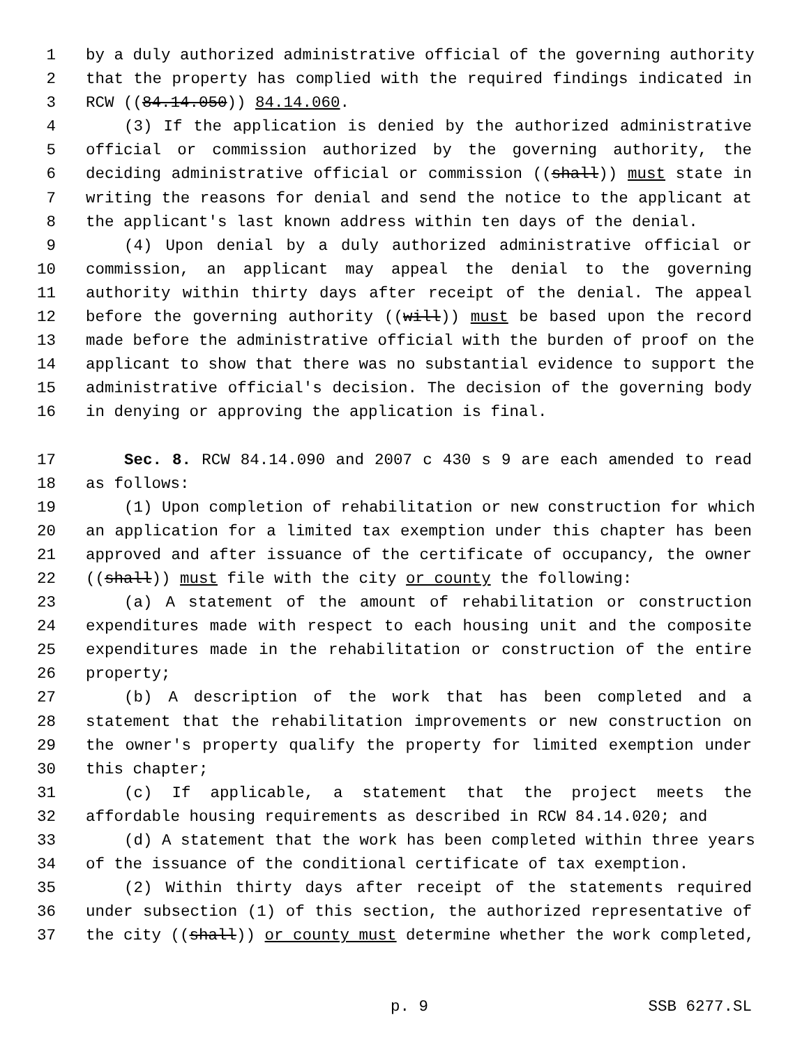1 by a duly authorized administrative official of the governing authority
2 that the property has complied with the required findings indicated in
3 RCW ((84.14.050)) 84.14.060.
4 (3) If the application is denied by the authorized administrative
5 official or commission authorized by the governing authority, the
6 deciding administrative official or commission ((shall)) must state in
7 writing the reasons for denial and send the notice to the applicant at
8 the applicant's last known address within ten days of the denial.
9 (4) Upon denial by a duly authorized administrative official or
10 commission, an applicant may appeal the denial to the governing
11 authority within thirty days after receipt of the denial. The appeal
12 before the governing authority ((will)) must be based upon the record
13 made before the administrative official with the burden of proof on the
14 applicant to show that there was no substantial evidence to support the
15 administrative official's decision. The decision of the governing body
16 in denying or approving the application is final.
17 Sec. 8. RCW 84.14.090 and 2007 c 430 s 9 are each amended to read
18 as follows:
19 (1) Upon completion of rehabilitation or new construction for which
20 an application for a limited tax exemption under this chapter has been
21 approved and after issuance of the certificate of occupancy, the owner
22 ((shall)) must file with the city or county the following:
23 (a) A statement of the amount of rehabilitation or construction
24 expenditures made with respect to each housing unit and the composite
25 expenditures made in the rehabilitation or construction of the entire
26 property;
27 (b) A description of the work that has been completed and a
28 statement that the rehabilitation improvements or new construction on
29 the owner's property qualify the property for limited exemption under
30 this chapter;
31 (c) If applicable, a statement that the project meets the
32 affordable housing requirements as described in RCW 84.14.020; and
33 (d) A statement that the work has been completed within three years
34 of the issuance of the conditional certificate of tax exemption.
35 (2) Within thirty days after receipt of the statements required
36 under subsection (1) of this section, the authorized representative of
37 the city ((shall)) or county must determine whether the work completed,
p. 9 SSB 6277.SL